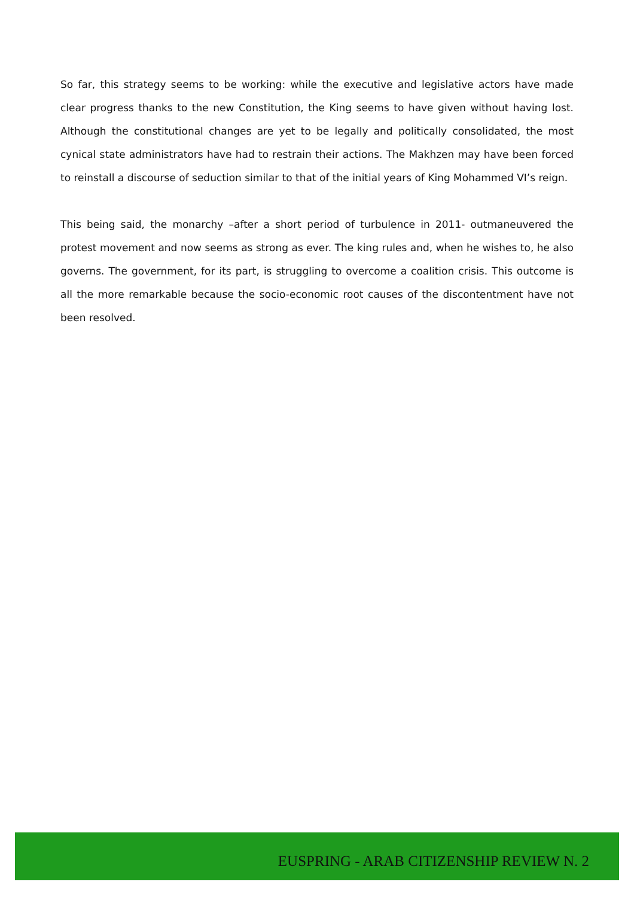So far, this strategy seems to be working: while the executive and legislative actors have made clear progress thanks to the new Constitution, the King seems to have given without having lost. Although the constitutional changes are yet to be legally and politically consolidated, the most cynical state administrators have had to restrain their actions. The Makhzen may have been forced to reinstall a discourse of seduction similar to that of the initial years of King Mohammed VI’s reign.
This being said, the monarchy –after a short period of turbulence in 2011- outmaneuvered the protest movement and now seems as strong as ever. The king rules and, when he wishes to, he also governs. The government, for its part, is struggling to overcome a coalition crisis. This outcome is all the more remarkable because the socio-economic root causes of the discontentment have not been resolved.
EUSPRING - ARAB CITIZENSHIP REVIEW N. 2